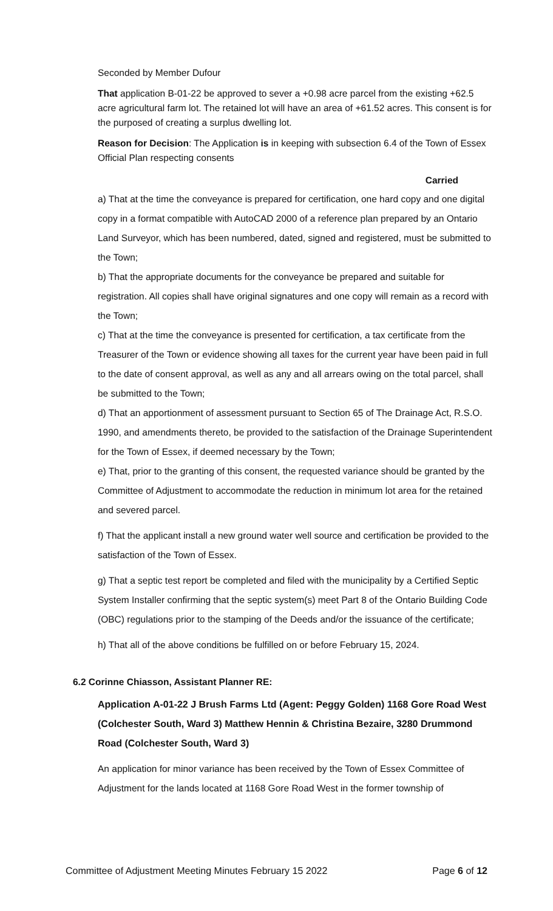Seconded by Member Dufour
That application B-01-22 be approved to sever a +0.98 acre parcel from the existing +62.5 acre agricultural farm lot. The retained lot will have an area of +61.52 acres. This consent is for the purposed of creating a surplus dwelling lot.
Reason for Decision: The Application is in keeping with subsection 6.4 of the Town of Essex Official Plan respecting consents
Carried
a) That at the time the conveyance is prepared for certification, one hard copy and one digital copy in a format compatible with AutoCAD 2000 of a reference plan prepared by an Ontario Land Surveyor, which has been numbered, dated, signed and registered, must be submitted to the Town;
b) That the appropriate documents for the conveyance be prepared and suitable for registration. All copies shall have original signatures and one copy will remain as a record with the Town;
c) That at the time the conveyance is presented for certification, a tax certificate from the Treasurer of the Town or evidence showing all taxes for the current year have been paid in full to the date of consent approval, as well as any and all arrears owing on the total parcel, shall be submitted to the Town;
d) That an apportionment of assessment pursuant to Section 65 of The Drainage Act, R.S.O. 1990, and amendments thereto, be provided to the satisfaction of the Drainage Superintendent for the Town of Essex, if deemed necessary by the Town;
e) That, prior to the granting of this consent, the requested variance should be granted by the Committee of Adjustment to accommodate the reduction in minimum lot area for the retained and severed parcel.
f) That the applicant install a new ground water well source and certification be provided to the satisfaction of the Town of Essex.
g) That a septic test report be completed and filed with the municipality by a Certified Septic System Installer confirming that the septic system(s) meet Part 8 of the Ontario Building Code (OBC) regulations prior to the stamping of the Deeds and/or the issuance of the certificate;
h) That all of the above conditions be fulfilled on or before February 15, 2024.
6.2 Corinne Chiasson, Assistant Planner RE:
Application A-01-22 J Brush Farms Ltd (Agent: Peggy Golden) 1168 Gore Road West (Colchester South, Ward 3) Matthew Hennin & Christina Bezaire, 3280 Drummond Road (Colchester South, Ward 3)
An application for minor variance has been received by the Town of Essex Committee of Adjustment for the lands located at 1168 Gore Road West in the former township of
Committee of Adjustment Meeting Minutes February 15 2022 Page 6 of 12